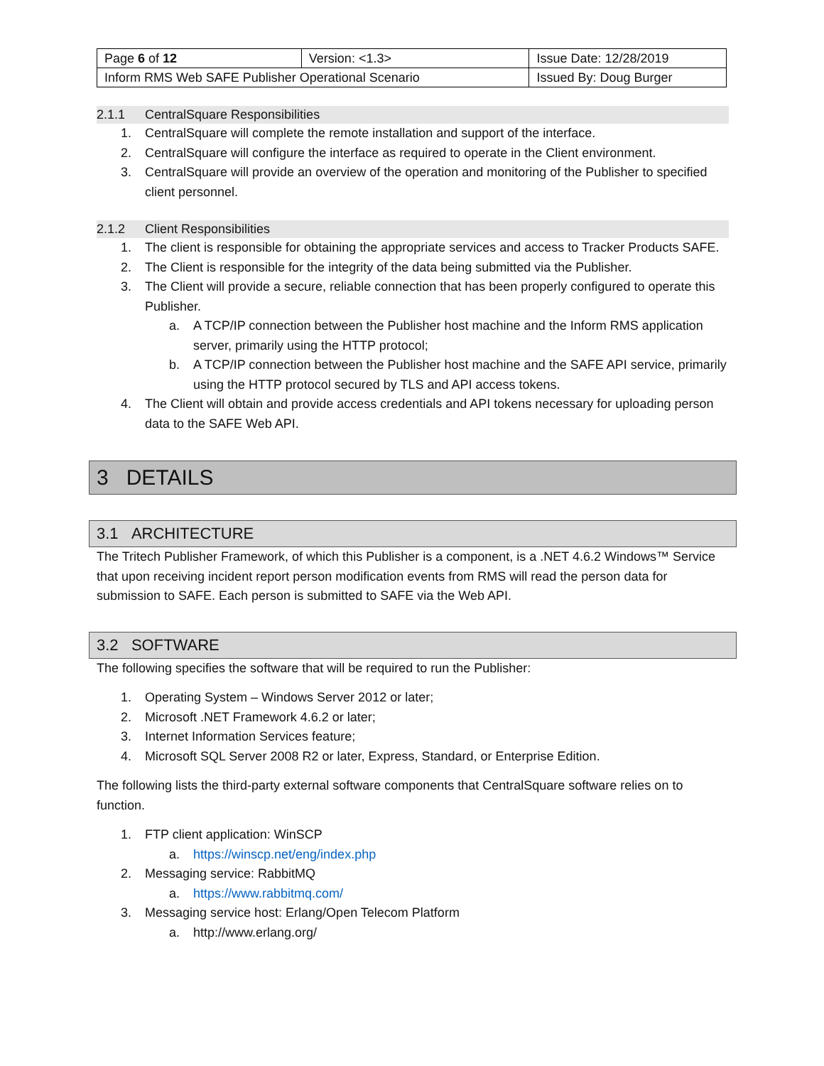| Page 6 of 12 | Version: <1.3> | Issue Date: 12/28/2019 |
| Inform RMS Web SAFE Publisher Operational Scenario | | Issued By: Doug Burger |
2.1.1 CentralSquare Responsibilities
1. CentralSquare will complete the remote installation and support of the interface.
2. CentralSquare will configure the interface as required to operate in the Client environment.
3. CentralSquare will provide an overview of the operation and monitoring of the Publisher to specified client personnel.
2.1.2 Client Responsibilities
1. The client is responsible for obtaining the appropriate services and access to Tracker Products SAFE.
2. The Client is responsible for the integrity of the data being submitted via the Publisher.
3. The Client will provide a secure, reliable connection that has been properly configured to operate this Publisher.
a. A TCP/IP connection between the Publisher host machine and the Inform RMS application server, primarily using the HTTP protocol;
b. A TCP/IP connection between the Publisher host machine and the SAFE API service, primarily using the HTTP protocol secured by TLS and API access tokens.
4. The Client will obtain and provide access credentials and API tokens necessary for uploading person data to the SAFE Web API.
3 DETAILS
3.1 ARCHITECTURE
The Tritech Publisher Framework, of which this Publisher is a component, is a .NET 4.6.2 Windows™ Service that upon receiving incident report person modification events from RMS will read the person data for submission to SAFE. Each person is submitted to SAFE via the Web API.
3.2 SOFTWARE
The following specifies the software that will be required to run the Publisher:
1. Operating System – Windows Server 2012 or later;
2. Microsoft .NET Framework 4.6.2 or later;
3. Internet Information Services feature;
4. Microsoft SQL Server 2008 R2 or later, Express, Standard, or Enterprise Edition.
The following lists the third-party external software components that CentralSquare software relies on to function.
1. FTP client application: WinSCP
a. https://winscp.net/eng/index.php
2. Messaging service: RabbitMQ
a. https://www.rabbitmq.com/
3. Messaging service host: Erlang/Open Telecom Platform
a. http://www.erlang.org/